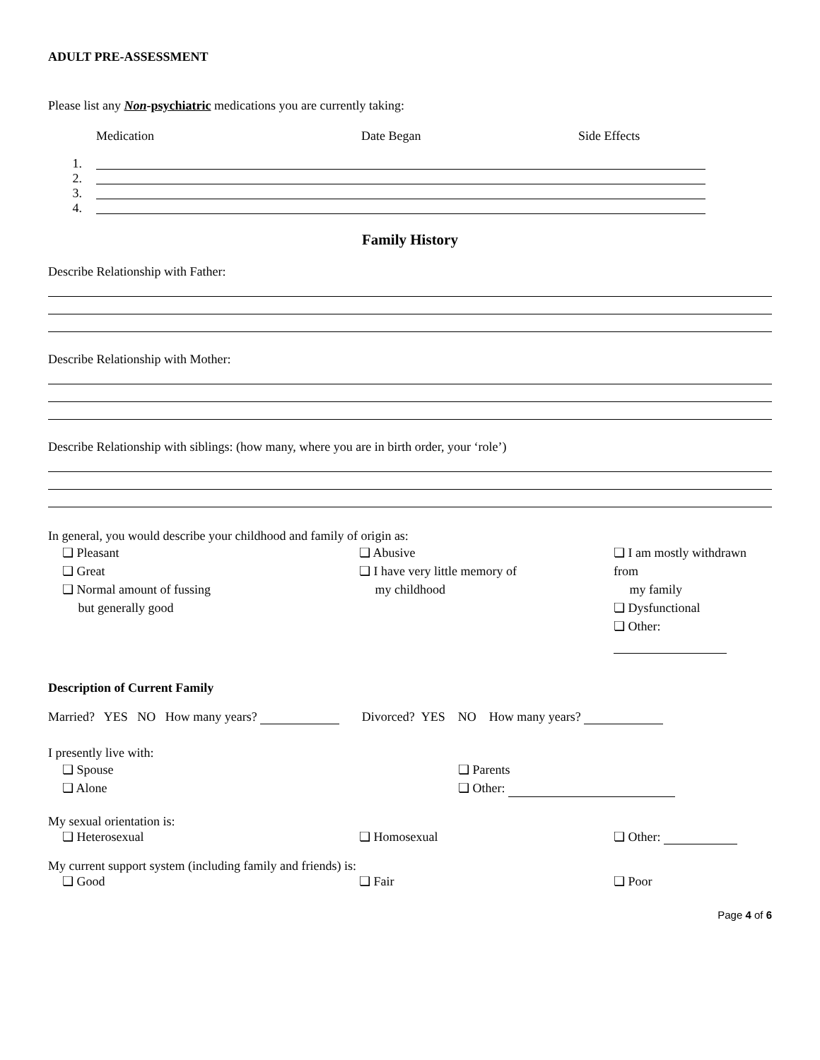ADULT PRE-ASSESSMENT
Please list any Non-psychiatric medications you are currently taking:
Medication Date Began Side Effects
1.
2.
3.
4.
Family History
Describe Relationship with Father:
Describe Relationship with Mother:
Describe Relationship with siblings: (how many, where you are in birth order, your ‘role’)
In general, you would describe your childhood and family of origin as:
❏ Pleasant
❏ Great
❏ Normal amount of fussing
but generally good
❏ Abusive
❏ I have very little memory of
my childhood
❏ I am mostly withdrawn from
my family
❏ Dysfunctional
❏ Other:
Description of Current Family
Married? YES NO How many years? Divorced? YES NO How many years?
I presently live with:
❏ Spouse
❏ Alone
❏ Parents
❏ Other:
My sexual orientation is:
❏ Heterosexual ❏ Homosexual ❏ Other:
My current support system (including family and friends) is:
❏ Good ❏ Fair ❏ Poor
Page 4 of 6